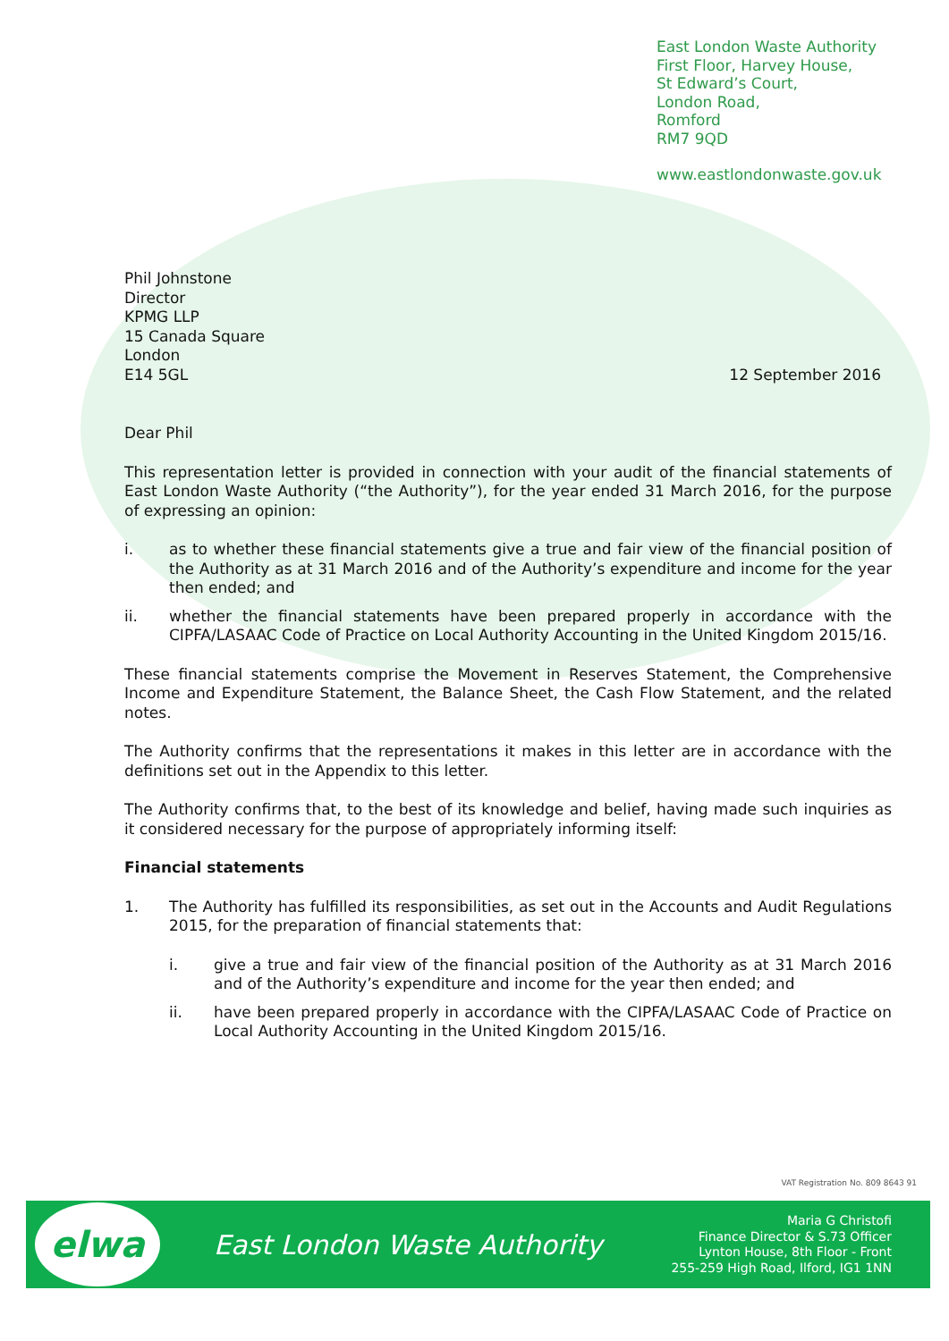East London Waste Authority
First Floor, Harvey House,
St Edward’s Court,
London Road,
Romford
RM7 9QD
www.eastlondonwaste.gov.uk
Phil Johnstone
Director
KPMG LLP
15 Canada Square
London
E14 5GL
12 September 2016
Dear Phil
This representation letter is provided in connection with your audit of the financial statements of East London Waste Authority (“the Authority”), for the year ended 31 March 2016, for the purpose of expressing an opinion:
i. as to whether these financial statements give a true and fair view of the financial position of the Authority as at 31 March 2016 and of the Authority’s expenditure and income for the year then ended; and
ii. whether the financial statements have been prepared properly in accordance with the CIPFA/LASAAC Code of Practice on Local Authority Accounting in the United Kingdom 2015/16.
These financial statements comprise the Movement in Reserves Statement, the Comprehensive Income and Expenditure Statement, the Balance Sheet, the Cash Flow Statement, and the related notes.
The Authority confirms that the representations it makes in this letter are in accordance with the definitions set out in the Appendix to this letter.
The Authority confirms that, to the best of its knowledge and belief, having made such inquiries as it considered necessary for the purpose of appropriately informing itself:
Financial statements
1. The Authority has fulfilled its responsibilities, as set out in the Accounts and Audit Regulations 2015, for the preparation of financial statements that:
i. give a true and fair view of the financial position of the Authority as at 31 March 2016 and of the Authority’s expenditure and income for the year then ended; and
ii. have been prepared properly in accordance with the CIPFA/LASAAC Code of Practice on Local Authority Accounting in the United Kingdom 2015/16.
VAT Registration No. 809 8643 91
elwa
East London Waste Authority
Maria G Christofi
Finance Director & S.73 Officer
Lynton House, 8th Floor - Front
255-259 High Road, Ilford, IG1 1NN